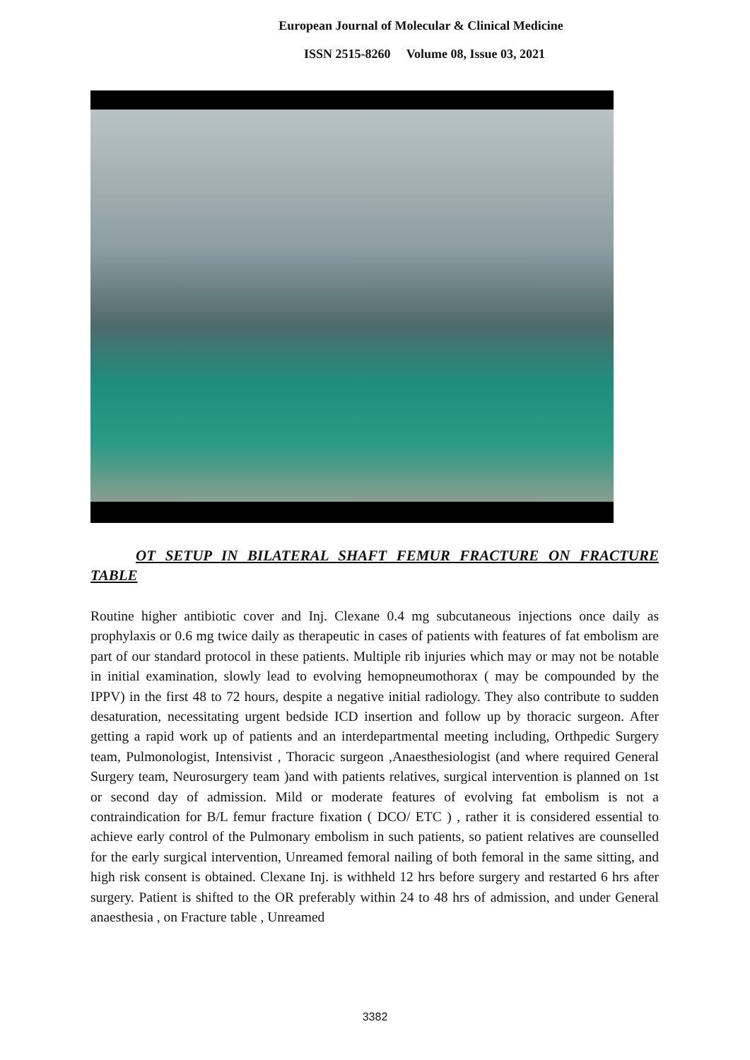European Journal of Molecular & Clinical Medicine
ISSN 2515-8260 Volume 08, Issue 03, 2021
OT SETUP IN BILATERAL SHAFT FEMUR FRACTURE ON FRACTURE TABLE
Routine higher antibiotic cover and Inj. Clexane 0.4 mg subcutaneous injections once daily as prophylaxis or 0.6 mg twice daily as therapeutic in cases of patients with features of fat embolism are part of our standard protocol in these patients. Multiple rib injuries which may or may not be notable in initial examination, slowly lead to evolving hemopneumothorax ( may be compounded by the IPPV) in the first 48 to 72 hours, despite a negative initial radiology. They also contribute to sudden desaturation, necessitating urgent bedside ICD insertion and follow up by thoracic surgeon. After getting a rapid work up of patients and an interdepartmental meeting including, Orthpedic Surgery team, Pulmonologist, Intensivist , Thoracic surgeon ,Anaesthesiologist (and where required General Surgery team, Neurosurgery team )and with patients relatives, surgical intervention is planned on 1st or second day of admission. Mild or moderate features of evolving fat embolism is not a contraindication for B/L femur fracture fixation ( DCO/ ETC ) , rather it is considered essential to achieve early control of the Pulmonary embolism in such patients, so patient relatives are counselled for the early surgical intervention, Unreamed femoral nailing of both femoral in the same sitting, and high risk consent is obtained. Clexane Inj. is withheld 12 hrs before surgery and restarted 6 hrs after surgery. Patient is shifted to the OR preferably within 24 to 48 hrs of admission, and under General anaesthesia , on Fracture table , Unreamed
3382